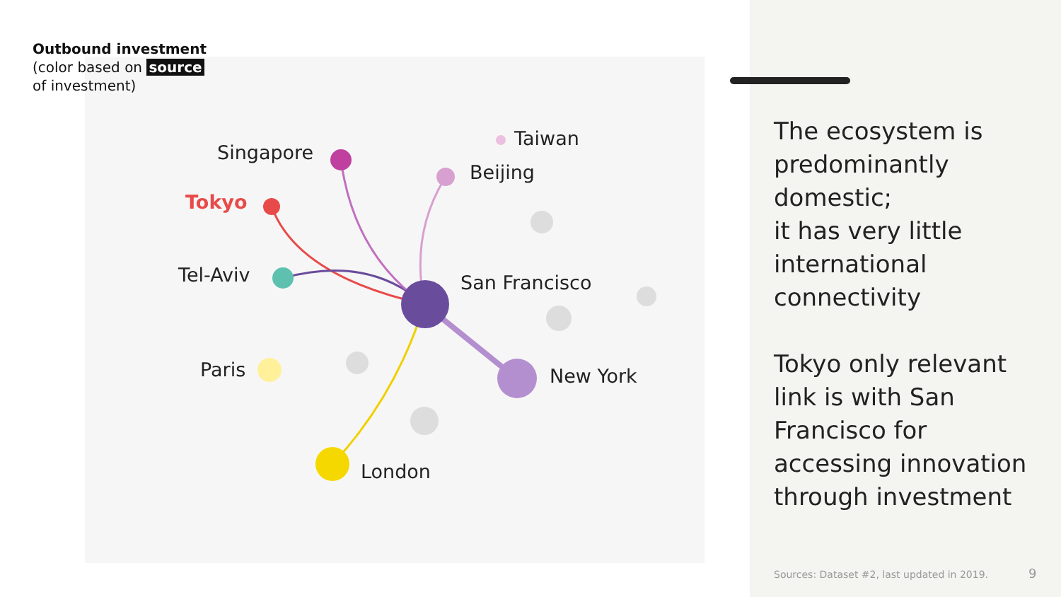Singapore
Taiwan
Beijing
Tokyo
Tel-Aviv
San Francisco
Paris
New York
London
Outbound investment
(color based on source
of investment)
The ecosystem is
predominantly
domestic;
it has very little
international
connectivity
Tokyo only relevant
link is with San
Francisco for
accessing innovation
through investment
Sources: Dataset #2, last updated in 2019.
9